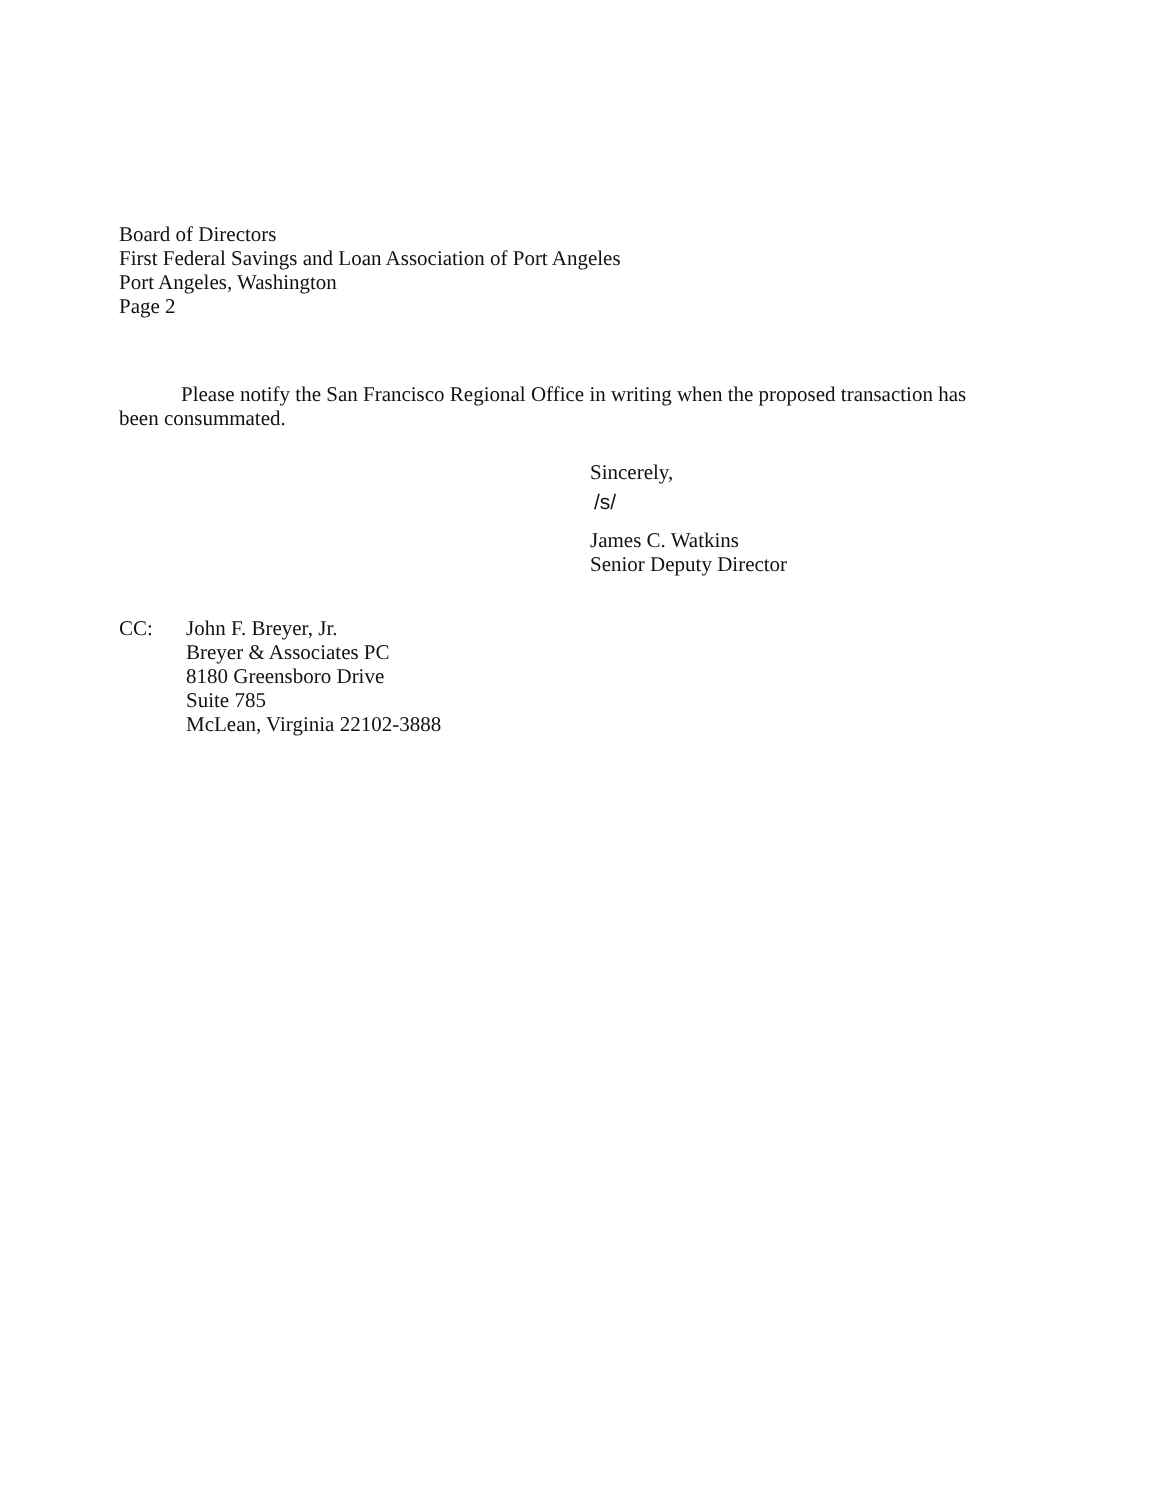Board of Directors
First Federal Savings and Loan Association of Port Angeles
Port Angeles, Washington
Page 2
Please notify the San Francisco Regional Office in writing when the proposed transaction has been consummated.
Sincerely,
/s/
James C. Watkins
Senior Deputy Director
CC: John F. Breyer, Jr.
Breyer & Associates PC
8180 Greensboro Drive
Suite 785
McLean, Virginia 22102-3888